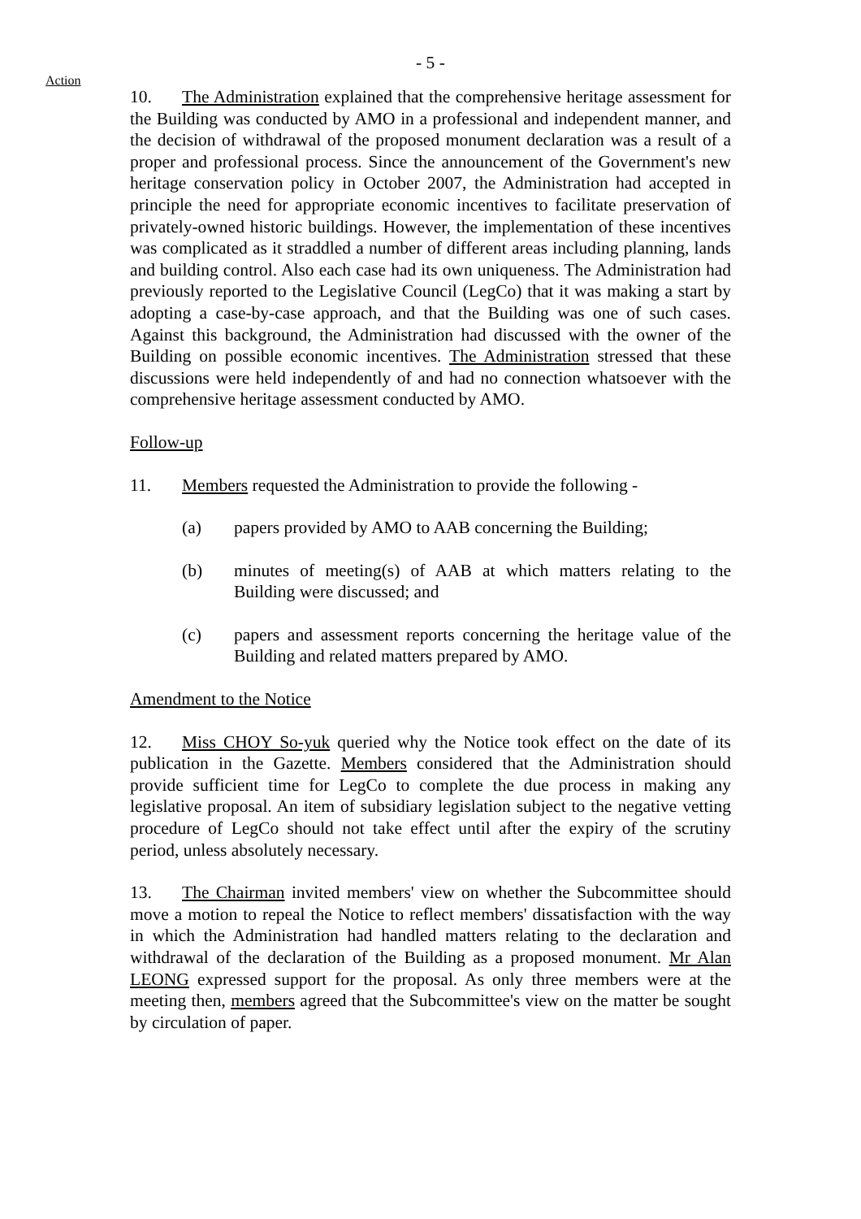- 5 -
Action
10. The Administration explained that the comprehensive heritage assessment for the Building was conducted by AMO in a professional and independent manner, and the decision of withdrawal of the proposed monument declaration was a result of a proper and professional process. Since the announcement of the Government's new heritage conservation policy in October 2007, the Administration had accepted in principle the need for appropriate economic incentives to facilitate preservation of privately-owned historic buildings. However, the implementation of these incentives was complicated as it straddled a number of different areas including planning, lands and building control. Also each case had its own uniqueness. The Administration had previously reported to the Legislative Council (LegCo) that it was making a start by adopting a case-by-case approach, and that the Building was one of such cases. Against this background, the Administration had discussed with the owner of the Building on possible economic incentives. The Administration stressed that these discussions were held independently of and had no connection whatsoever with the comprehensive heritage assessment conducted by AMO.
Follow-up
11. Members requested the Administration to provide the following -
(a) papers provided by AMO to AAB concerning the Building;
(b) minutes of meeting(s) of AAB at which matters relating to the Building were discussed; and
(c) papers and assessment reports concerning the heritage value of the Building and related matters prepared by AMO.
Amendment to the Notice
12. Miss CHOY So-yuk queried why the Notice took effect on the date of its publication in the Gazette. Members considered that the Administration should provide sufficient time for LegCo to complete the due process in making any legislative proposal. An item of subsidiary legislation subject to the negative vetting procedure of LegCo should not take effect until after the expiry of the scrutiny period, unless absolutely necessary.
13. The Chairman invited members' view on whether the Subcommittee should move a motion to repeal the Notice to reflect members' dissatisfaction with the way in which the Administration had handled matters relating to the declaration and withdrawal of the declaration of the Building as a proposed monument. Mr Alan LEONG expressed support for the proposal. As only three members were at the meeting then, members agreed that the Subcommittee's view on the matter be sought by circulation of paper.